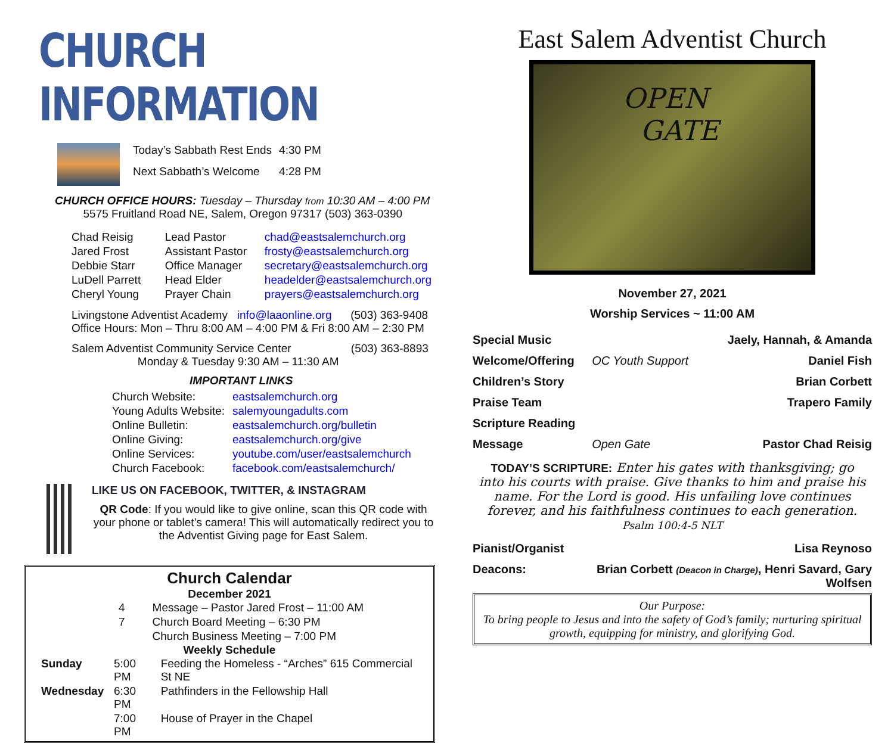CHURCH INFORMATION
| Today’s Sabbath Rest Ends | 4:30 PM |
| Next Sabbath’s Welcome | 4:28 PM |
CHURCH OFFICE HOURS: Tuesday – Thursday from 10:30 AM – 4:00 PM
5575 Fruitland Road NE, Salem, Oregon 97317 (503) 363-0390
| Chad Reisig | Lead Pastor | chad@eastsalemchurch.org |
| Jared Frost | Assistant Pastor | frosty@eastsalemchurch.org |
| Debbie Starr | Office Manager | secretary@eastsalemchurch.org |
| LuDell Parrett | Head Elder | headelder@eastsalemchurch.org |
| Cheryl Young | Prayer Chain | prayers@eastsalemchurch.org |
Livingstone Adventist Academy info@laaonline.org (503) 363-9408
Office Hours: Mon – Thru 8:00 AM – 4:00 PM & Fri 8:00 AM – 2:30 PM
Salem Adventist Community Service Center (503) 363-8893
Monday & Tuesday 9:30 AM – 11:30 AM
IMPORTANT LINKS
| Church Website: | eastsalemchurch.org |
| Young Adults Website: | salemyoungadults.com |
| Online Bulletin: | eastsalemchurch.org/bulletin |
| Online Giving: | eastsalemchurch.org/give |
| Online Services: | youtube.com/user/eastsalemchurch |
| Church Facebook: | facebook.com/eastsalemchurch/ |
LIKE US ON FACEBOOK, TWITTER, & INSTAGRAM
QR Code: If you would like to give online, scan this QR code with your phone or tablet’s camera! This will automatically redirect you to the Adventist Giving page for East Salem.
Church Calendar
December 2021
| 4 | Message – Pastor Jared Frost – 11:00 AM |
| 7 | Church Board Meeting – 6:30 PM |
| | Church Business Meeting – 7:00 PM |
Weekly Schedule
| Sunday | 5:00 PM | Feeding the Homeless - “Arches” 615 Commercial St NE |
| Wednesday | 6:30 PM | Pathfinders in the Fellowship Hall |
| | 7:00 PM | House of Prayer in the Chapel |
East Salem Adventist Church
OPEN
GATE
November 27, 2021
Worship Services ~ 11:00 AM
| Special Music | | Jaely, Hannah, & Amanda |
| Welcome/Offering | OC Youth Support | Daniel Fish |
| Children’s Story | | Brian Corbett |
| Praise Team | | Trapero Family |
| Scripture Reading | | |
| Message | Open Gate | Pastor Chad Reisig |
TODAY’S SCRIPTURE: Enter his gates with thanksgiving; go into his courts with praise. Give thanks to him and praise his name. For the Lord is good. His unfailing love continues forever, and his faithfulness continues to each generation. Psalm 100:4-5 NLT
| Pianist/Organist | Lisa Reynoso |
| Deacons: | Brian Corbett (Deacon in Charge) , Henri Savard, Gary Wolfsen |
Our Purpose:
To bring people to Jesus and into the safety of God’s family; nurturing spiritual growth, equipping for ministry, and glorifying God.